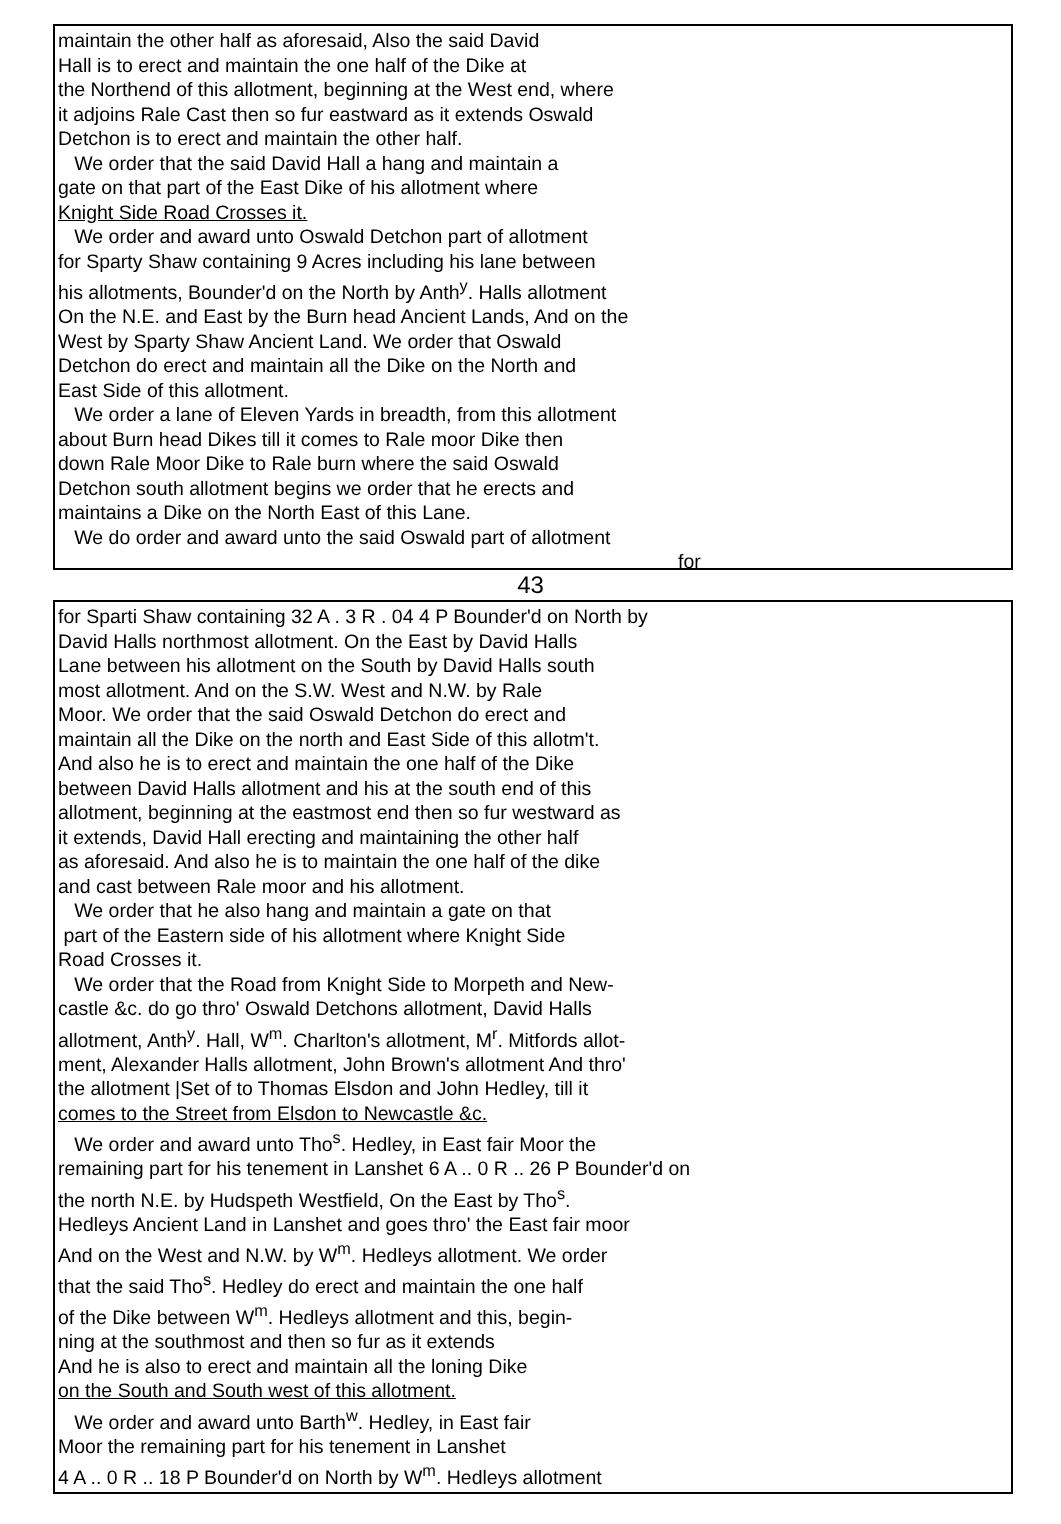maintain the other half as aforesaid, Also the said David
Hall is to erect and maintain the one half of the Dike at
the Northend of this allotment, beginning at the West end, where
it adjoins Rale Cast then so fur eastward as it extends Oswald
Detchon is to erect and maintain the other half.
We order that the said David Hall a hang and maintain a
gate on that part of the East Dike of his allotment where
Knight Side Road Crosses it.
We order and award unto Oswald Detchon part of allotment
for Sparty Shaw containing 9 Acres including his lane between
his allotments, Bounder'd on the North by Anth<sup>y</sup>. Halls allotment
On the N.E. and East by the Burn head Ancient Lands, And on the
West by Sparty Shaw Ancient Land. We order that Oswald
Detchon do erect and maintain all the Dike on the North and
East Side of this allotment.
We order a lane of Eleven Yards in breadth, from this allotment
about Burn head Dikes till it comes to Rale moor Dike then
down Rale Moor Dike to Rale burn where the said Oswald
Detchon south allotment begins we order that he erects and
maintains a Dike on the North East of this Lane.
We do order and award unto the said Oswald part of allotment
for
43
for Sparti Shaw containing 32 A . 3 R . 04 4 P Bounder'd on North by
David Halls northmost allotment. On the East by David Halls
Lane between his allotment on the South by David Halls south
most allotment. And on the S.W. West and N.W. by Rale
Moor. We order that the said Oswald Detchon do erect and
maintain all the Dike on the north and East Side of this allotm't.
And also he is to erect and maintain the one half of the Dike
between David Halls allotment and his at the south end of this
allotment, beginning at the eastmost end then so fur westward as
it extends, David Hall erecting and maintaining the other half
as aforesaid. And also he is to maintain the one half of the dike
and cast between Rale moor and his allotment.
We order that he also hang and maintain a gate on that
part of the Eastern side of his allotment where Knight Side
Road Crosses it.
We order that the Road from Knight Side to Morpeth and New-
castle &c. do go thro' Oswald Detchons allotment, David Halls
allotment, Anth<sup>y</sup>. Hall, W<sup>m</sup>. Charlton's allotment, M<sup>r</sup>. Mitfords allot-
ment, Alexander Halls allotment, John Brown's allotment And thro'
the allotment |Set of to Thomas Elsdon and John Hedley, till it
comes to the Street from Elsdon to Newcastle &c.
We order and award unto Tho<sup>s</sup>. Hedley, in East fair Moor the
remaining part for his tenement in Lanshet 6 A .. 0 R .. 26 P Bounder'd on
the north N.E. by Hudspeth Westfield, On the East by Tho<sup>s</sup>.
Hedleys Ancient Land in Lanshet and goes thro' the East fair moor
And on the West and N.W. by W<sup>m</sup>. Hedleys allotment. We order
that the said Tho<sup>s</sup>. Hedley do erect and maintain the one half
of the Dike between W<sup>m</sup>. Hedleys allotment and this, begin-
ning at the southmost and then so fur as it extends
And he is also to erect and maintain all the loning Dike
on the South and South west of this allotment.
We order and award unto Barth<sup>w</sup>. Hedley, in East fair
Moor the remaining part for his tenement in Lanshet
4 A .. 0 R .. 18 P Bounder'd on North by W<sup>m</sup>. Hedleys allotment